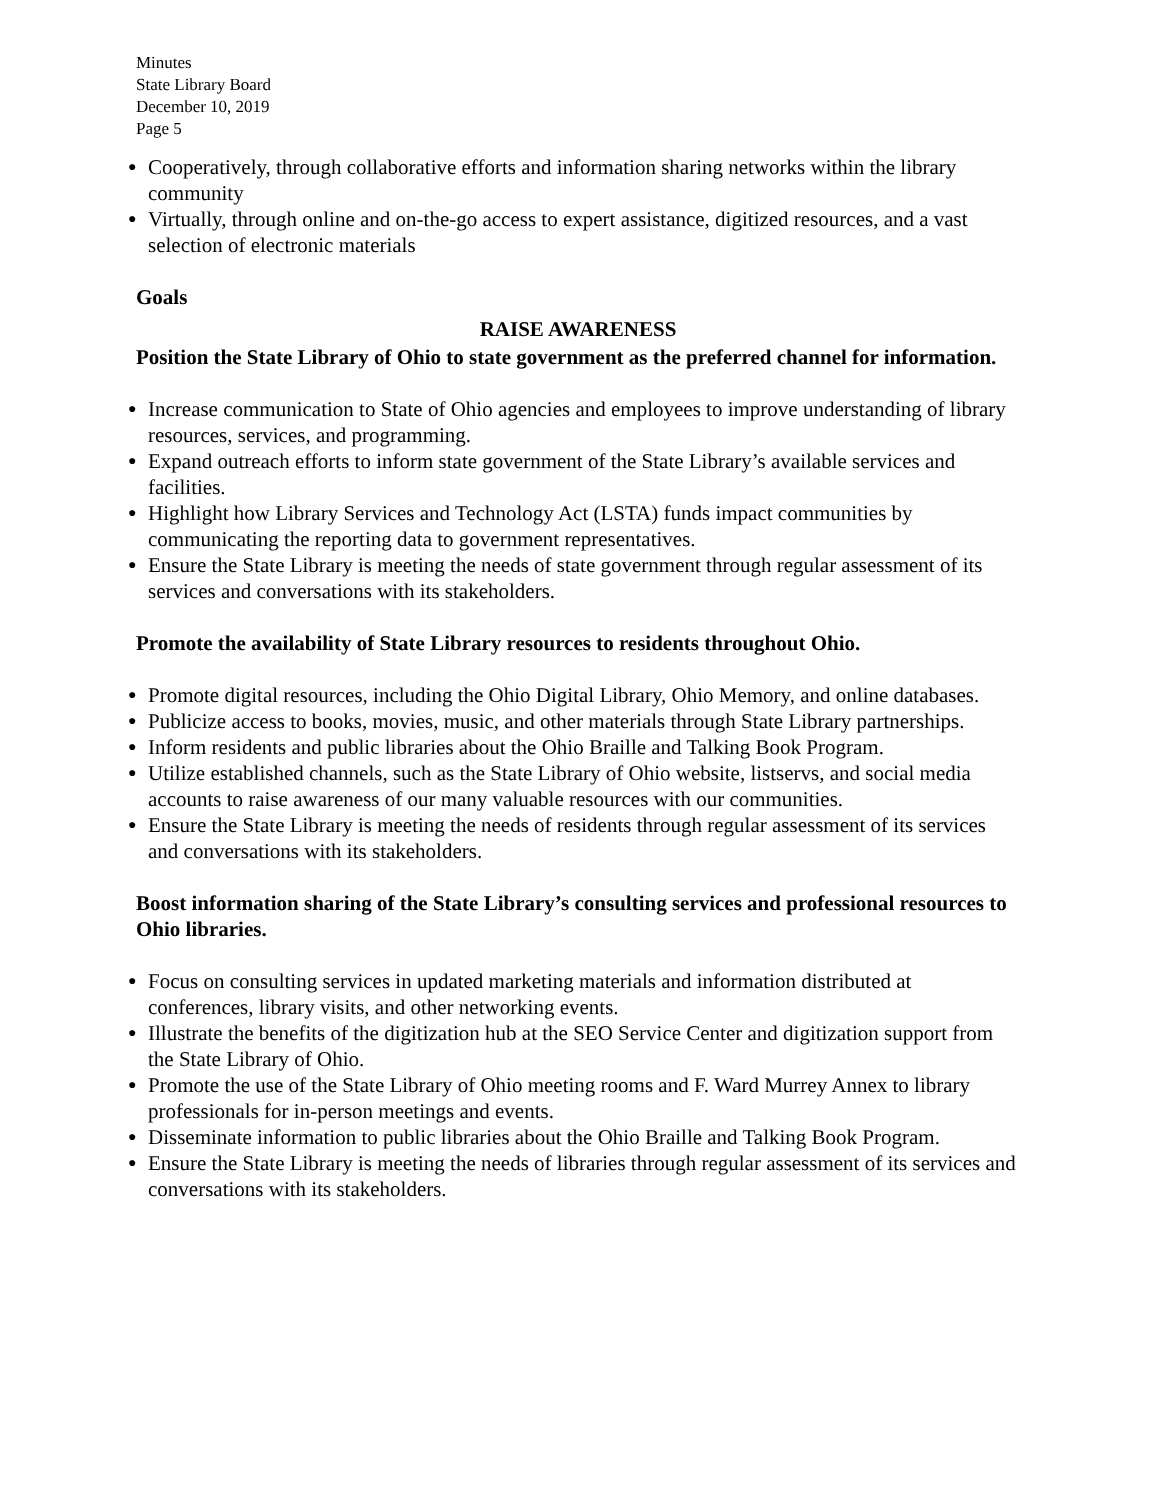Minutes
State Library Board
December 10, 2019
Page 5
● Cooperatively, through collaborative efforts and information sharing networks within the library community
● Virtually, through online and on-the-go access to expert assistance, digitized resources, and a vast selection of electronic materials
Goals
RAISE AWARENESS
Position the State Library of Ohio to state government as the preferred channel for information.
● Increase communication to State of Ohio agencies and employees to improve understanding of library resources, services, and programming.
● Expand outreach efforts to inform state government of the State Library’s available services and facilities.
● Highlight how Library Services and Technology Act (LSTA) funds impact communities by communicating the reporting data to government representatives.
● Ensure the State Library is meeting the needs of state government through regular assessment of its services and conversations with its stakeholders.
Promote the availability of State Library resources to residents throughout Ohio.
● Promote digital resources, including the Ohio Digital Library, Ohio Memory, and online databases.
● Publicize access to books, movies, music, and other materials through State Library partnerships.
● Inform residents and public libraries about the Ohio Braille and Talking Book Program.
● Utilize established channels, such as the State Library of Ohio website, listservs, and social media accounts to raise awareness of our many valuable resources with our communities.
● Ensure the State Library is meeting the needs of residents through regular assessment of its services and conversations with its stakeholders.
Boost information sharing of the State Library’s consulting services and professional resources to Ohio libraries.
● Focus on consulting services in updated marketing materials and information distributed at conferences, library visits, and other networking events.
● Illustrate the benefits of the digitization hub at the SEO Service Center and digitization support from the State Library of Ohio.
● Promote the use of the State Library of Ohio meeting rooms and F. Ward Murrey Annex to library professionals for in-person meetings and events.
● Disseminate information to public libraries about the Ohio Braille and Talking Book Program.
● Ensure the State Library is meeting the needs of libraries through regular assessment of its services and conversations with its stakeholders.